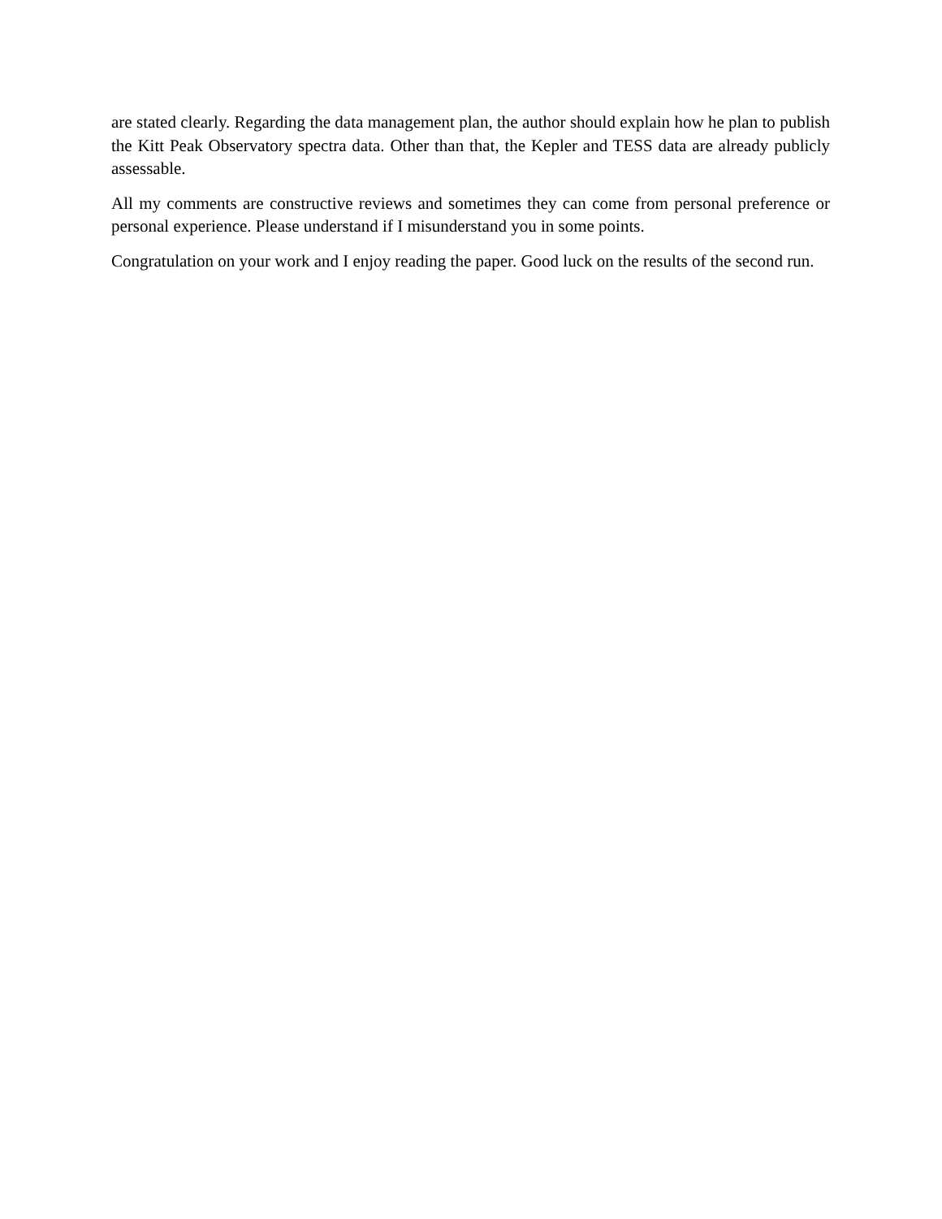are stated clearly. Regarding the data management plan, the author should explain how he plan to publish the Kitt Peak Observatory spectra data. Other than that, the Kepler and TESS data are already publicly assessable.
All my comments are constructive reviews and sometimes they can come from personal preference or personal experience. Please understand if I misunderstand you in some points.
Congratulation on your work and I enjoy reading the paper. Good luck on the results of the second run.